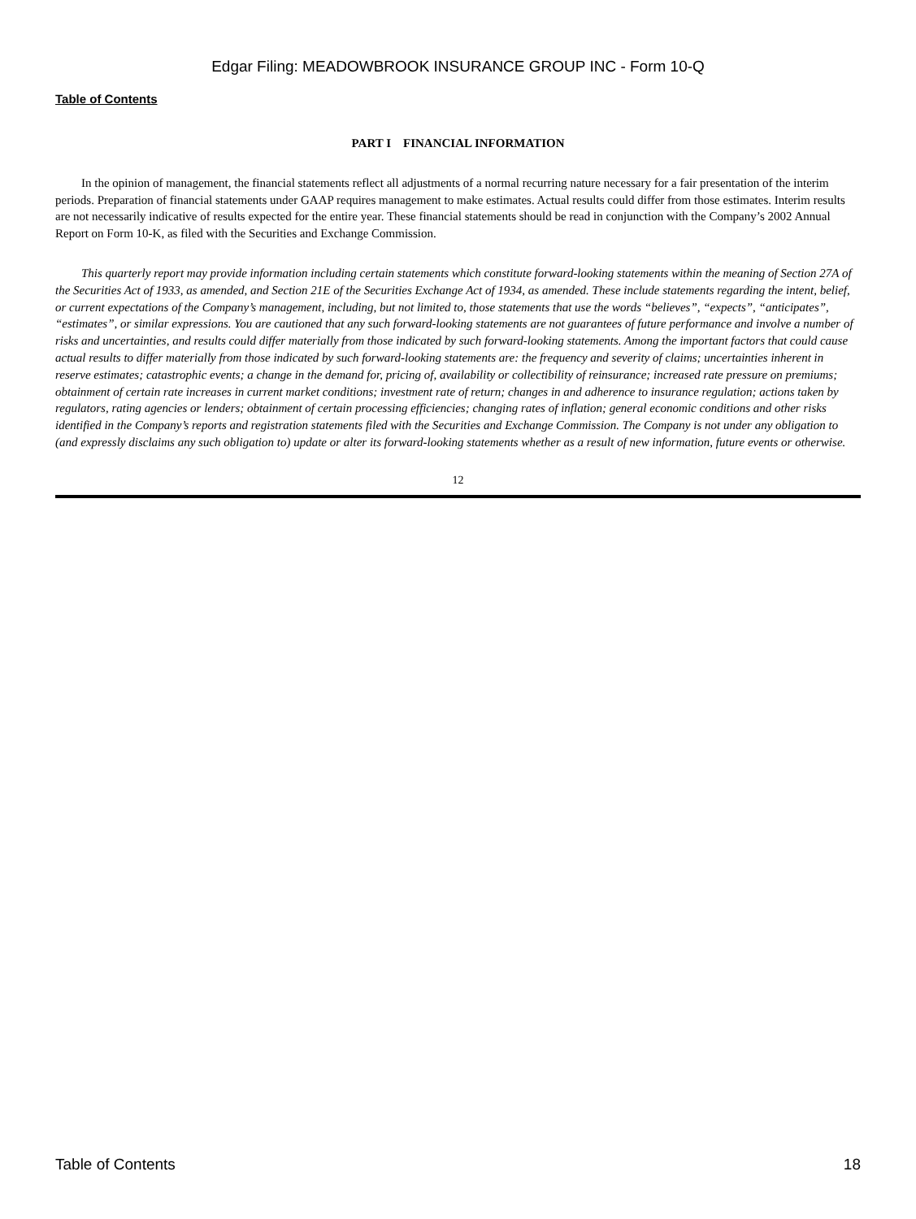Edgar Filing: MEADOWBROOK INSURANCE GROUP INC - Form 10-Q
Table of Contents
PART I FINANCIAL INFORMATION
In the opinion of management, the financial statements reflect all adjustments of a normal recurring nature necessary for a fair presentation of the interim periods. Preparation of financial statements under GAAP requires management to make estimates. Actual results could differ from those estimates. Interim results are not necessarily indicative of results expected for the entire year. These financial statements should be read in conjunction with the Company’s 2002 Annual Report on Form 10-K, as filed with the Securities and Exchange Commission.
This quarterly report may provide information including certain statements which constitute forward-looking statements within the meaning of Section 27A of the Securities Act of 1933, as amended, and Section 21E of the Securities Exchange Act of 1934, as amended. These include statements regarding the intent, belief, or current expectations of the Company’s management, including, but not limited to, those statements that use the words “believes”, “expects”, “anticipates”, “estimates”, or similar expressions. You are cautioned that any such forward-looking statements are not guarantees of future performance and involve a number of risks and uncertainties, and results could differ materially from those indicated by such forward-looking statements. Among the important factors that could cause actual results to differ materially from those indicated by such forward-looking statements are: the frequency and severity of claims; uncertainties inherent in reserve estimates; catastrophic events; a change in the demand for, pricing of, availability or collectibility of reinsurance; increased rate pressure on premiums; obtainment of certain rate increases in current market conditions; investment rate of return; changes in and adherence to insurance regulation; actions taken by regulators, rating agencies or lenders; obtainment of certain processing efficiencies; changing rates of inflation; general economic conditions and other risks identified in the Company’s reports and registration statements filed with the Securities and Exchange Commission. The Company is not under any obligation to (and expressly disclaims any such obligation to) update or alter its forward-looking statements whether as a result of new information, future events or otherwise.
12
Table of Contents 18